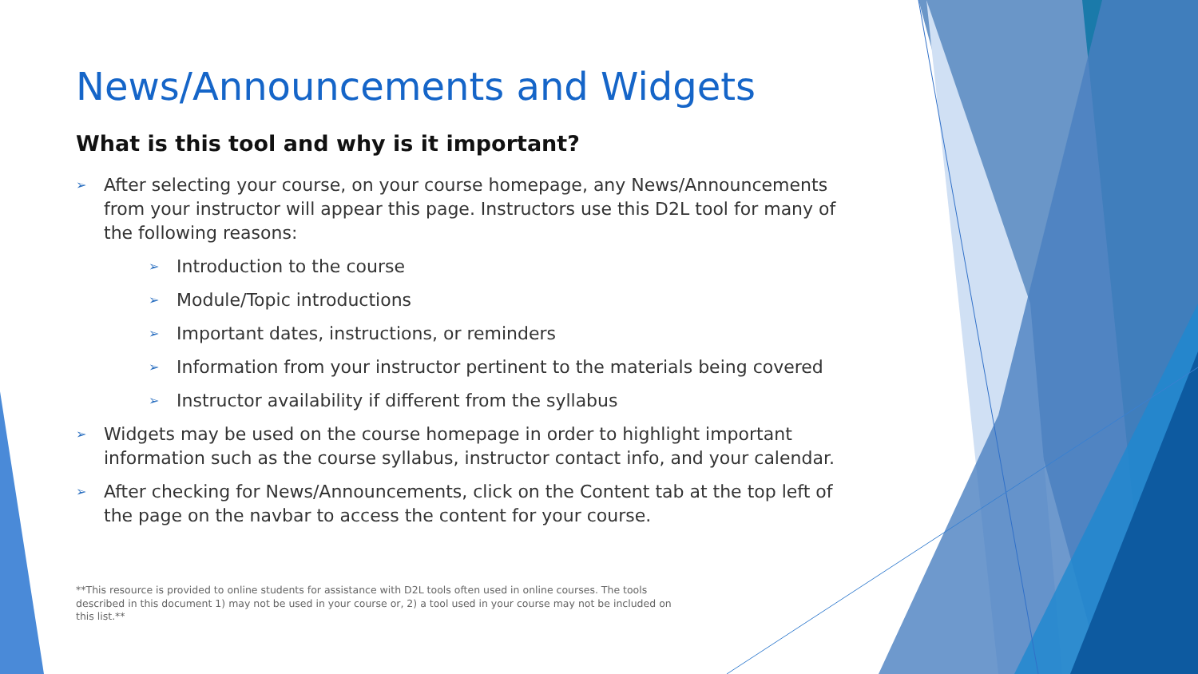News/Announcements and Widgets
What is this tool and why is it important?
➢ After selecting your course, on your course homepage, any News/Announcements from your instructor will appear this page. Instructors use this D2L tool for many of the following reasons:
➢ Introduction to the course
➢ Module/Topic introductions
➢ Important dates, instructions, or reminders
➢ Information from your instructor pertinent to the materials being covered
➢ Instructor availability if different from the syllabus
➢ Widgets may be used on the course homepage in order to highlight important information such as the course syllabus, instructor contact info, and your calendar.
➢ After checking for News/Announcements, click on the Content tab at the top left of the page on the navbar to access the content for your course.
**This resource is provided to online students for assistance with D2L tools often used in online courses. The tools described in this document 1) may not be used in your course or, 2) a tool used in your course may not be included on this list.**